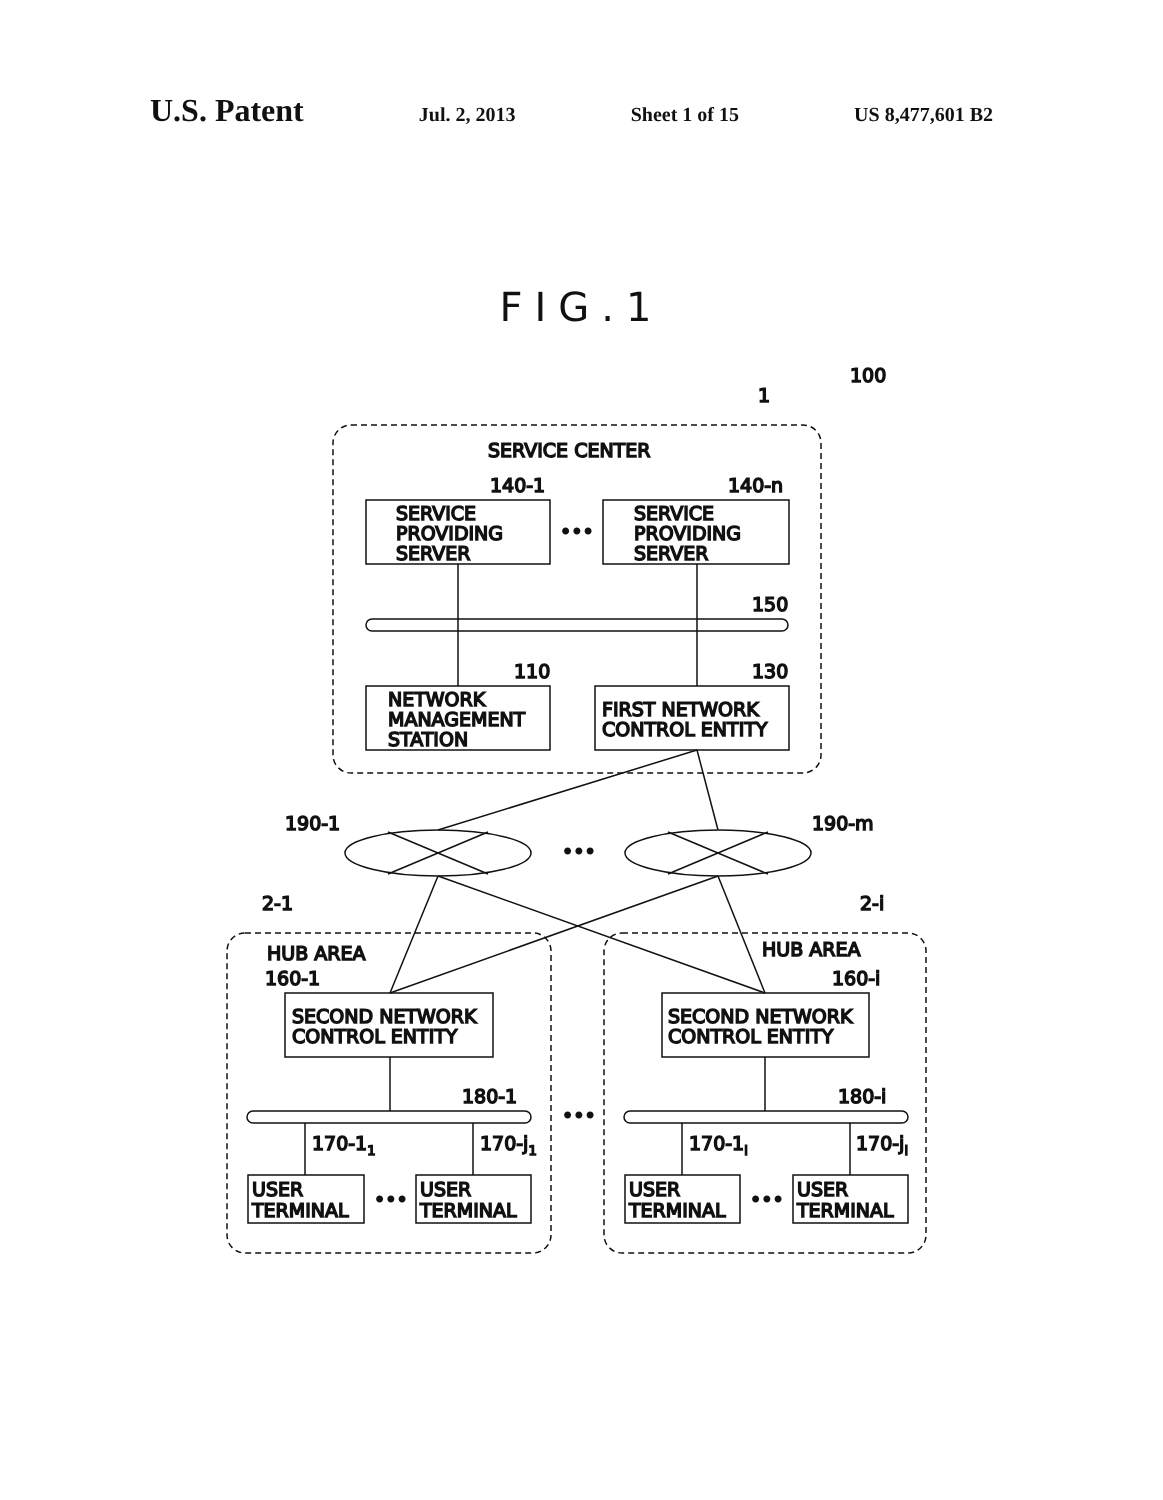U.S. Patent Jul. 2, 2013 Sheet 1 of 15 US 8,477,601 B2
FIG.1
100
1
SERVICE CENTER
140-1
140-n
SERVICE
PROVIDING
SERVER
•••
SERVICE
PROVIDING
SERVER
150
110
130
NETWORK
MANAGEMENT
STATION
FIRST NETWORK
CONTROL ENTITY
190-1
190-m
•••
2-1
2-i
HUB AREA
HUB AREA
160-1
160-i
SECOND NETWORK
CONTROL ENTITY
SECOND NETWORK
CONTROL ENTITY
180-1
180-i
•••
170-11
170-j1
170-1i
170-ji
USER
TERMINAL
•••
USER
TERMINAL
USER
TERMINAL
•••
USER
TERMINAL